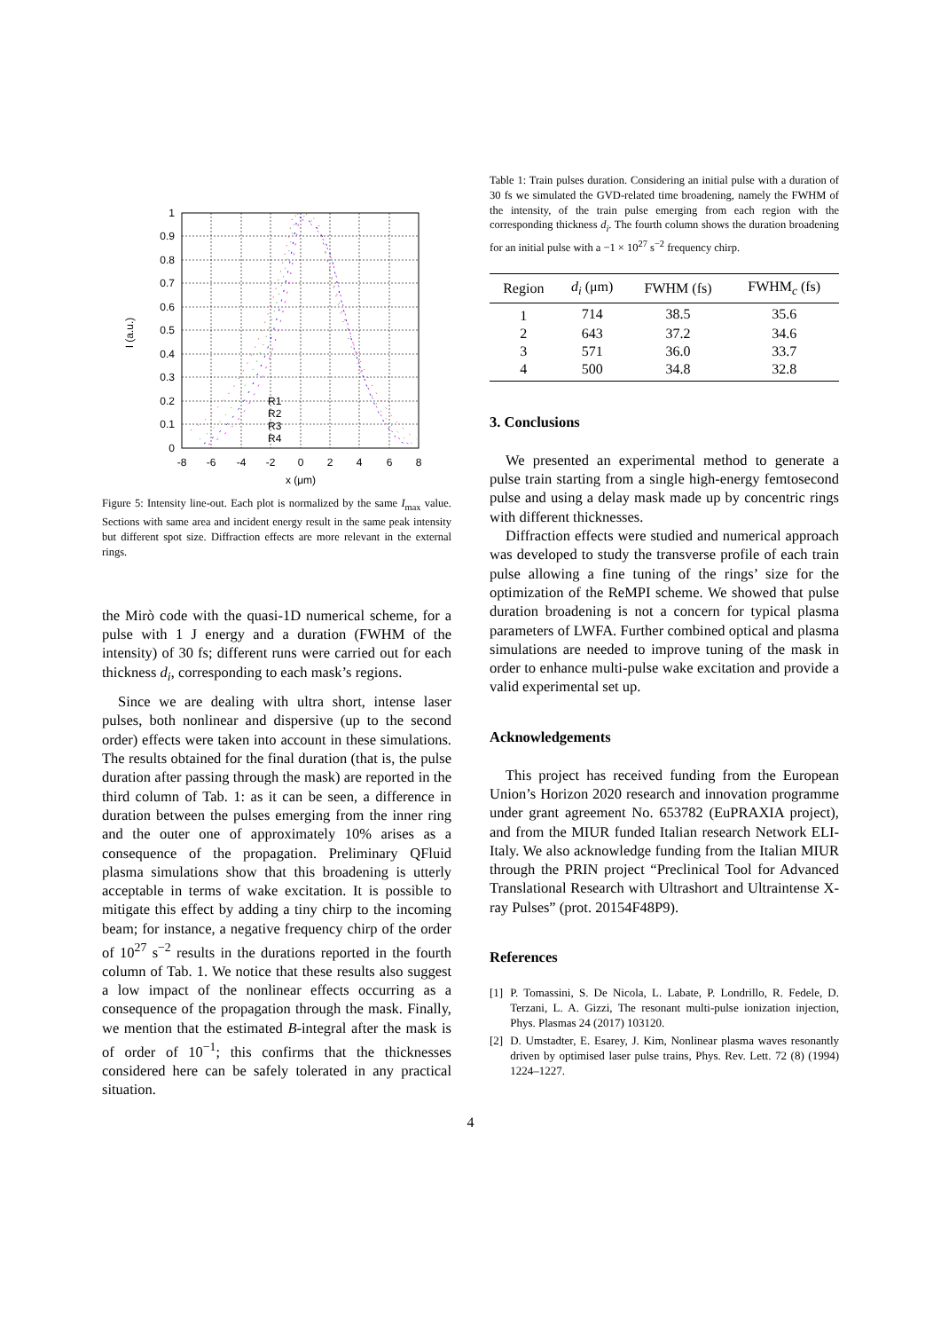1
0.9
0.8
0.7
0.6
0.5
0.4
0.3
0.2
0.1
0
-8
-6
-4
-2
0
2
4
6
8
x (μm)
I (a.u.)
R1
R2
R3
R4
Figure 5: Intensity line-out. Each plot is normalized by the same I<sub>max</sub> value. Sections with same area and incident energy result in the same peak intensity but different spot size. Diffraction effects are more relevant in the external rings.
the Mirò code with the quasi-1D numerical scheme, for a pulse with 1 J energy and a duration (FWHM of the intensity) of 30 fs; different runs were carried out for each thickness d<sub>i</sub>, corresponding to each mask’s regions.
Since we are dealing with ultra short, intense laser pulses, both nonlinear and dispersive (up to the second order) effects were taken into account in these simulations. The results obtained for the final duration (that is, the pulse duration after passing through the mask) are reported in the third column of Tab. 1: as it can be seen, a difference in duration between the pulses emerging from the inner ring and the outer one of approximately 10% arises as a consequence of the propagation. Preliminary QFluid plasma simulations show that this broadening is utterly acceptable in terms of wake excitation. It is possible to mitigate this effect by adding a tiny chirp to the incoming beam; for instance, a negative frequency chirp of the order of 10<sup>27</sup> s<sup>−2</sup> results in the durations reported in the fourth column of Tab. 1. We notice that these results also suggest a low impact of the nonlinear effects occurring as a consequence of the propagation through the mask. Finally, we mention that the estimated B-integral after the mask is of order of 10<sup>−1</sup>; this confirms that the thicknesses considered here can be safely tolerated in any practical situation.
Table 1: Train pulses duration. Considering an initial pulse with a duration of 30 fs we simulated the GVD-related time broadening, namely the FWHM of the intensity, of the train pulse emerging from each region with the corresponding thickness d<sub>i</sub>. The fourth column shows the duration broadening for an initial pulse with a −1 × 10<sup>27</sup> s<sup>−2</sup> frequency chirp.
| Region | d<sub>i</sub> (μm) | FWHM (fs) | FWHM<sub>c</sub> (fs) |
| --- | --- | --- | --- |
| 1 | 714 | 38.5 | 35.6 |
| 2 | 643 | 37.2 | 34.6 |
| 3 | 571 | 36.0 | 33.7 |
| 4 | 500 | 34.8 | 32.8 |
3. Conclusions
We presented an experimental method to generate a pulse train starting from a single high-energy femtosecond pulse and using a delay mask made up by concentric rings with different thicknesses.
Diffraction effects were studied and numerical approach was developed to study the transverse profile of each train pulse allowing a fine tuning of the rings’ size for the optimization of the ReMPI scheme. We showed that pulse duration broadening is not a concern for typical plasma parameters of LWFA. Further combined optical and plasma simulations are needed to improve tuning of the mask in order to enhance multi-pulse wake excitation and provide a valid experimental set up.
Acknowledgements
This project has received funding from the European Union’s Horizon 2020 research and innovation programme under grant agreement No. 653782 (EuPRAXIA project), and from the MIUR funded Italian research Network ELI-Italy. We also acknowledge funding from the Italian MIUR through the PRIN project “Preclinical Tool for Advanced Translational Research with Ultrashort and Ultraintense X-ray Pulses” (prot. 20154F48P9).
References
[1] P. Tomassini, S. De Nicola, L. Labate, P. Londrillo, R. Fedele, D. Terzani, L. A. Gizzi, The resonant multi-pulse ionization injection, Phys. Plasmas 24 (2017) 103120.
[2] D. Umstadter, E. Esarey, J. Kim, Nonlinear plasma waves resonantly driven by optimised laser pulse trains, Phys. Rev. Lett. 72 (8) (1994) 1224–1227.
4